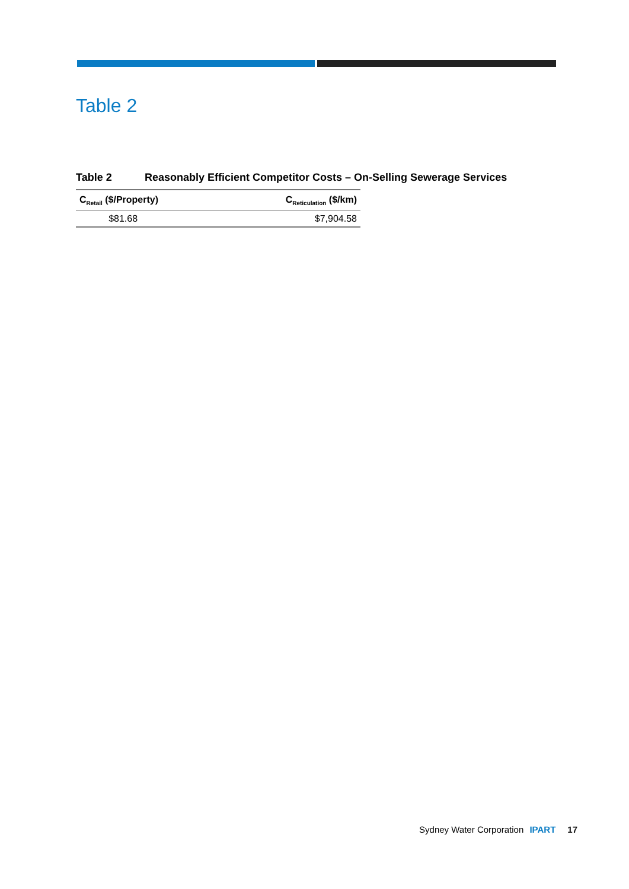Table 2
Table 2 Reasonably Efficient Competitor Costs – On-Selling Sewerage Services
| C<sub>Retail</sub> ($/Property) | C<sub>Reticulation</sub> ($/km) |
| --- | --- |
| $81.68 | $7,904.58 |
Sydney Water Corporation IPART 17